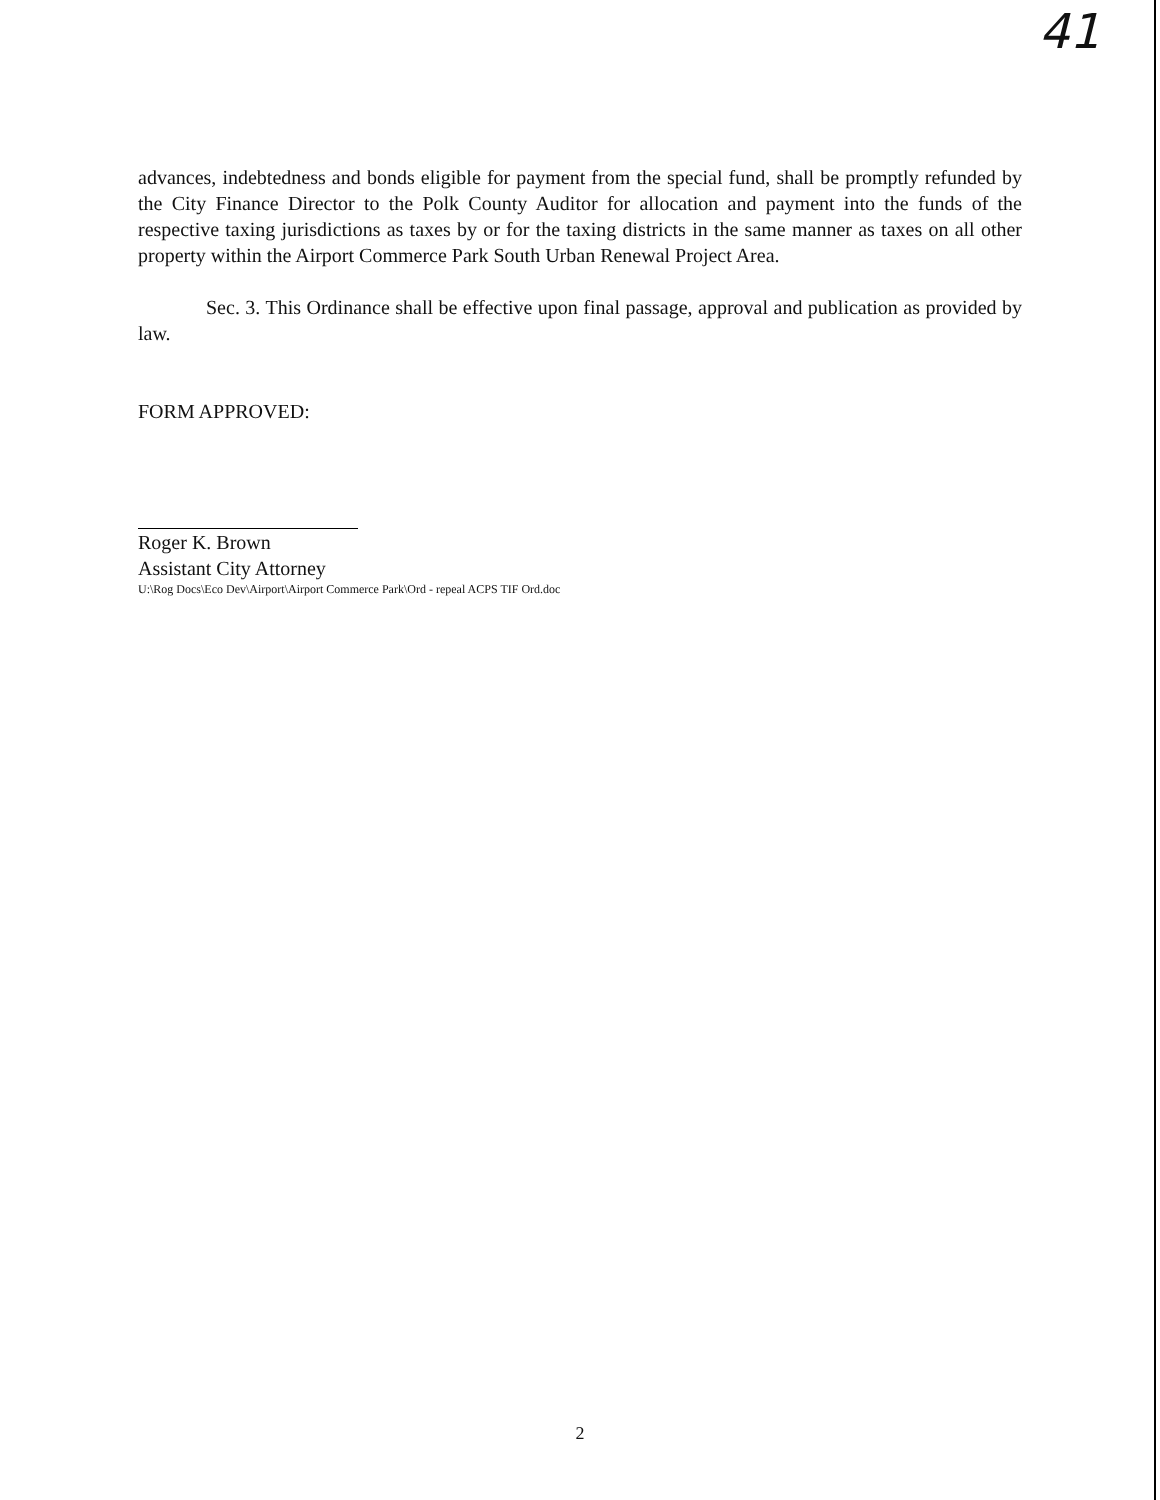41
advances, indebtedness and bonds eligible for payment from the special fund, shall be promptly refunded by the City Finance Director to the Polk County Auditor for allocation and payment into the funds of the respective taxing jurisdictions as taxes by or for the taxing districts in the same manner as taxes on all other property within the Airport Commerce Park South Urban Renewal Project Area.
Sec. 3. This Ordinance shall be effective upon final passage, approval and publication as provided by law.
FORM APPROVED:
Roger K. Brown
Assistant City Attorney
U:\Rog Docs\Eco Dev\Airport\Airport Commerce Park\Ord - repeal ACPS TIF Ord.doc
2